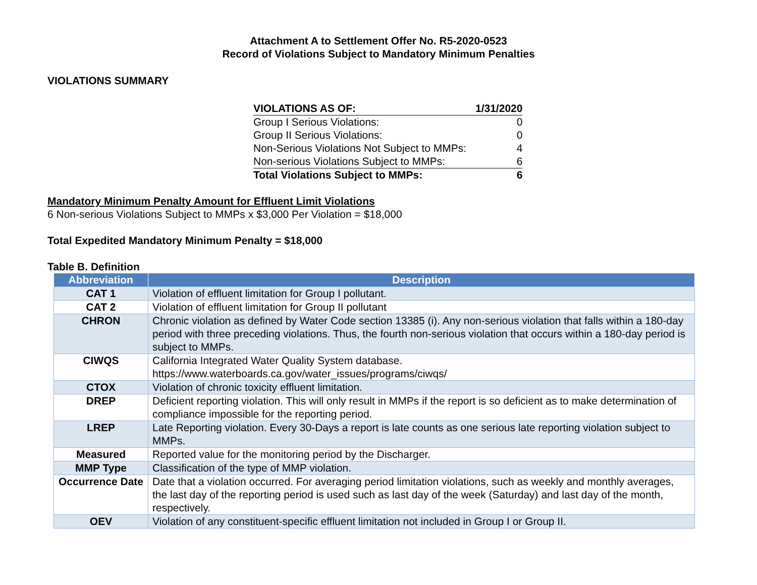Attachment A to Settlement Offer No. R5-2020-0523
Record of Violations Subject to Mandatory Minimum Penalties
VIOLATIONS SUMMARY
| VIOLATIONS AS OF: | 1/31/2020 |
| Group I Serious Violations: | 0 |
| Group II Serious Violations: | 0 |
| Non-Serious Violations Not Subject to MMPs: | 4 |
| Non-serious Violations Subject to MMPs: | 6 |
| Total Violations Subject to MMPs: | 6 |
Mandatory Minimum Penalty Amount for Effluent Limit Violations
6 Non-serious Violations Subject to MMPs x $3,000 Per Violation = $18,000
Total Expedited Mandatory Minimum Penalty = $18,000
Table B. Definition
| Abbreviation | Description |
| --- | --- |
| CAT 1 | Violation of effluent limitation for Group I pollutant. |
| CAT 2 | Violation of effluent limitation for Group II pollutant |
| CHRON | Chronic violation as defined by Water Code section 13385 (i). Any non-serious violation that falls within a 180-day period with three preceding violations. Thus, the fourth non-serious violation that occurs within a 180-day period is subject to MMPs. |
| CIWQS | California Integrated Water Quality System database. https://www.waterboards.ca.gov/water_issues/programs/ciwqs/ |
| CTOX | Violation of chronic toxicity effluent limitation. |
| DREP | Deficient reporting violation. This will only result in MMPs if the report is so deficient as to make determination of compliance impossible for the reporting period. |
| LREP | Late Reporting violation. Every 30-Days a report is late counts as one serious late reporting violation subject to MMPs. |
| Measured | Reported value for the monitoring period by the Discharger. |
| MMP Type | Classification of the type of MMP violation. |
| Occurrence Date | Date that a violation occurred. For averaging period limitation violations, such as weekly and monthly averages, the last day of the reporting period is used such as last day of the week (Saturday) and last day of the month, respectively. |
| OEV | Violation of any constituent-specific effluent limitation not included in Group I or Group II. |